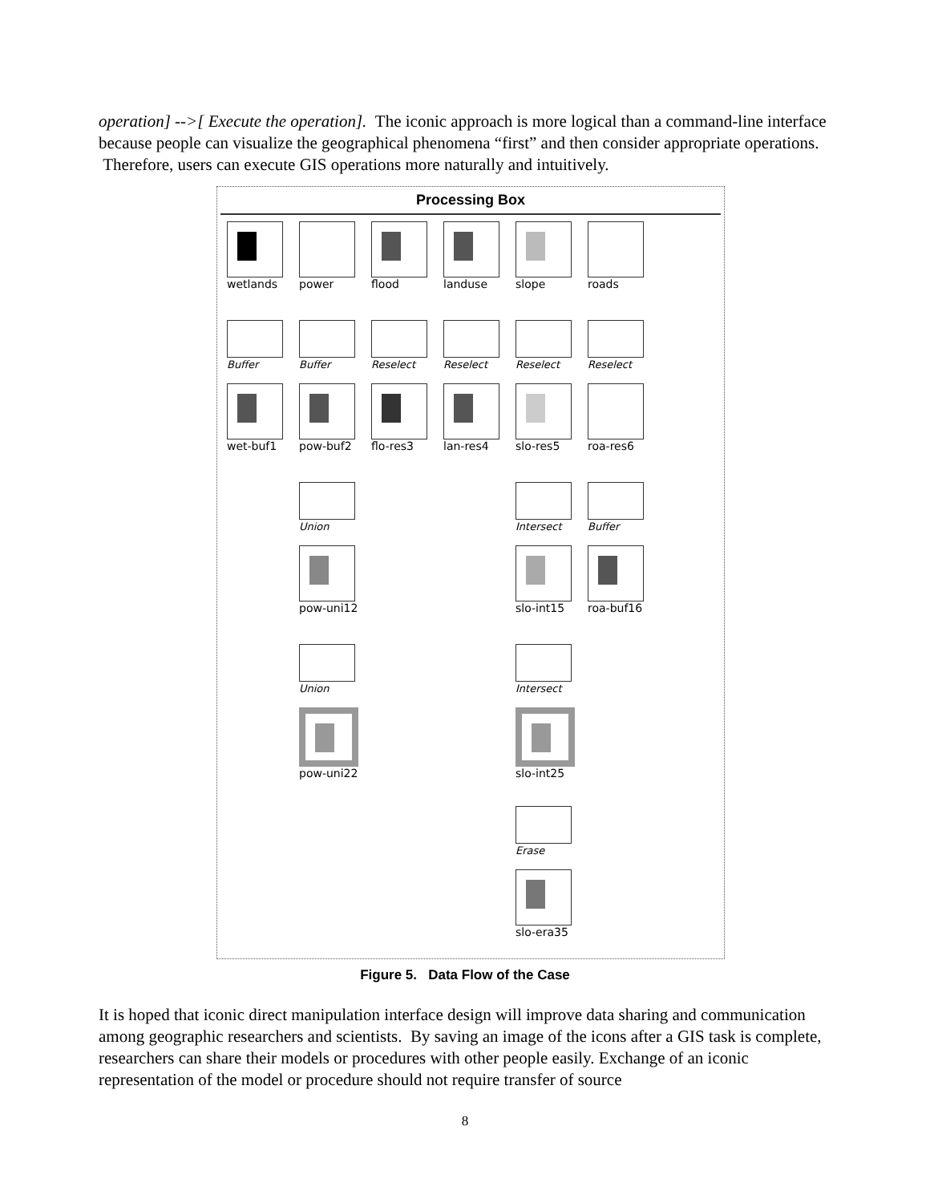operation] -->[ Execute the operation]. The iconic approach is more logical than a command-line interface because people can visualize the geographical phenomena “first” and then consider appropriate operations. Therefore, users can execute GIS operations more naturally and intuitively.
Processing Box
wetlands
power
flood
landuse
slope
roads
Buffer
Buffer
Reselect
Reselect
Reselect
Reselect
wet-buf1
pow-buf2
flo-res3
lan-res4
slo-res5
roa-res6
Union
Intersect
Buffer
pow-uni12
slo-int15
roa-buf16
Union
Intersect
pow-uni22
slo-int25
Erase
slo-era35
Figure 5. Data Flow of the Case
It is hoped that iconic direct manipulation interface design will improve data sharing and communication among geographic researchers and scientists. By saving an image of the icons after a GIS task is complete, researchers can share their models or procedures with other people easily. Exchange of an iconic representation of the model or procedure should not require transfer of source
8